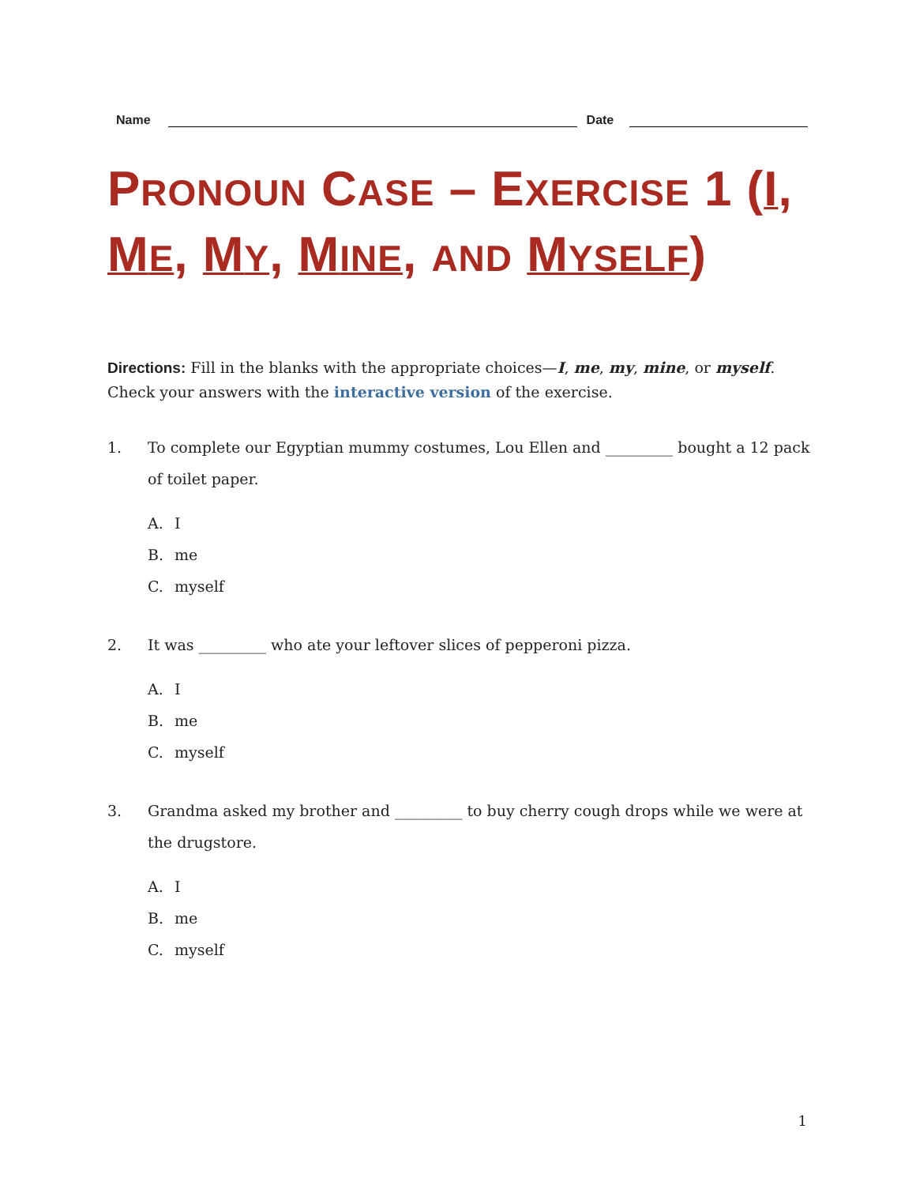Name
Date
PRONOUN CASE – EXERCISE 1 (I, ME, MY, MINE, AND MYSELF)
Directions: Fill in the blanks with the appropriate choices—I, me, my, mine, or myself. Check your answers with the interactive version of the exercise.
1. To complete our Egyptian mummy costumes, Lou Ellen and _________ bought a 12 pack of toilet paper.
A. I
B. me
C. myself
2. It was _________ who ate your leftover slices of pepperoni pizza.
A. I
B. me
C. myself
3. Grandma asked my brother and _________ to buy cherry cough drops while we were at the drugstore.
A. I
B. me
C. myself
1